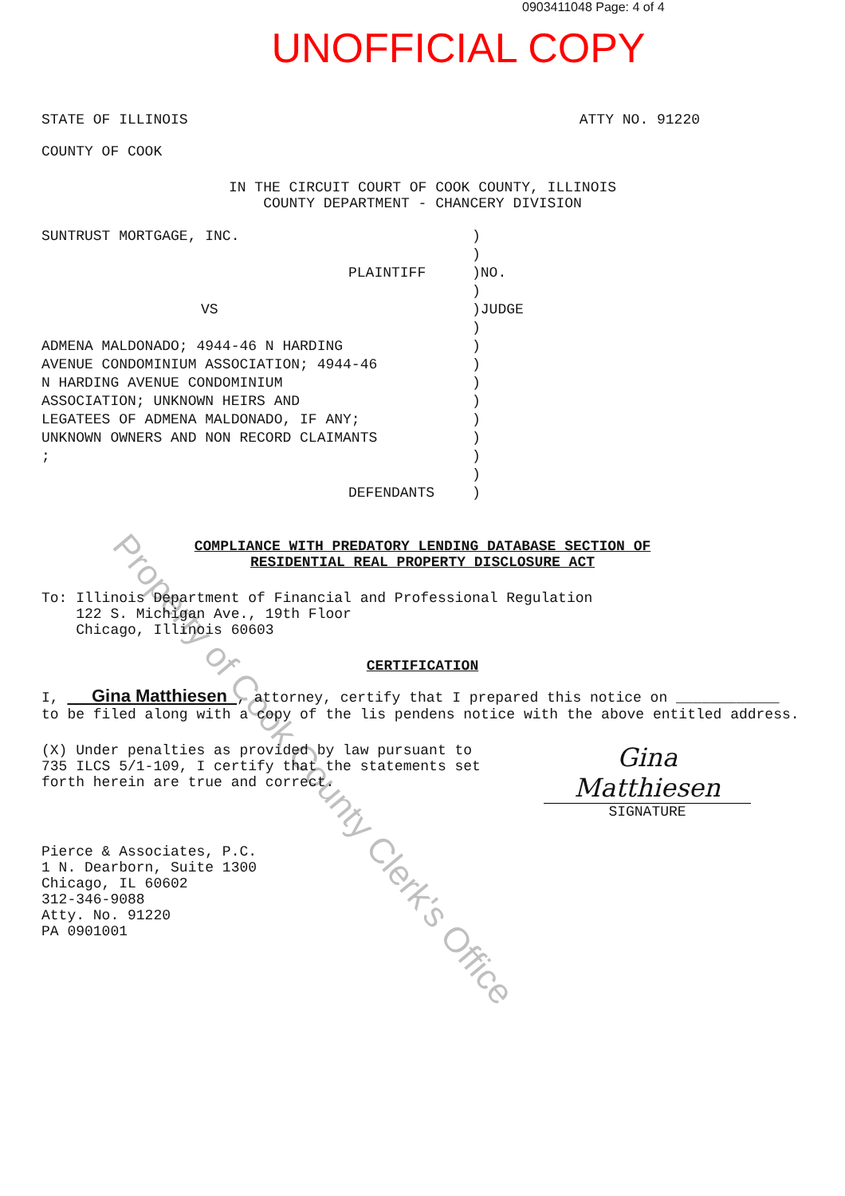0903411048 Page: 4 of 4
UNOFFICIAL COPY
STATE OF ILLINOIS ATTY NO. 91220
COUNTY OF COOK
IN THE CIRCUIT COURT OF COOK COUNTY, ILLINOIS
COUNTY DEPARTMENT - CHANCERY DIVISION
SUNTRUST MORTGAGE, INC.
PLAINTIFF
VS
ADMENA MALDONADO; 4944-46 N HARDING
AVENUE CONDOMINIUM ASSOCIATION; 4944-46
N HARDING AVENUE CONDOMINIUM
ASSOCIATION; UNKNOWN HEIRS AND
LEGATEES OF ADMENA MALDONADO, IF ANY;
UNKNOWN OWNERS AND NON RECORD CLAIMANTS
;
DEFENDANTS
)
)
)NO.
)
)JUDGE
)
)
)
)
)
)
)
)
)
)
COMPLIANCE WITH PREDATORY LENDING DATABASE SECTION OF
RESIDENTIAL REAL PROPERTY DISCLOSURE ACT
To: Illinois Department of Financial and Professional Regulation
122 S. Michigan Ave., 19th Floor
Chicago, Illinois 60603
CERTIFICATION
I, Gina Matthiesen , attorney, certify that I prepared this notice on ____________ to be filed along with a copy of the lis pendens notice with the above entitled address.
(X) Under penalties as provided by law pursuant to 735 ILCS 5/1-109, I certify that the statements set forth herein are true and correct.
Gina Matthiesen
SIGNATURE
Pierce & Associates, P.C.
1 N. Dearborn, Suite 1300
Chicago, IL 60602
312-346-9088
Atty. No. 91220
PA 0901001
Property of Cook County Clerk's Office